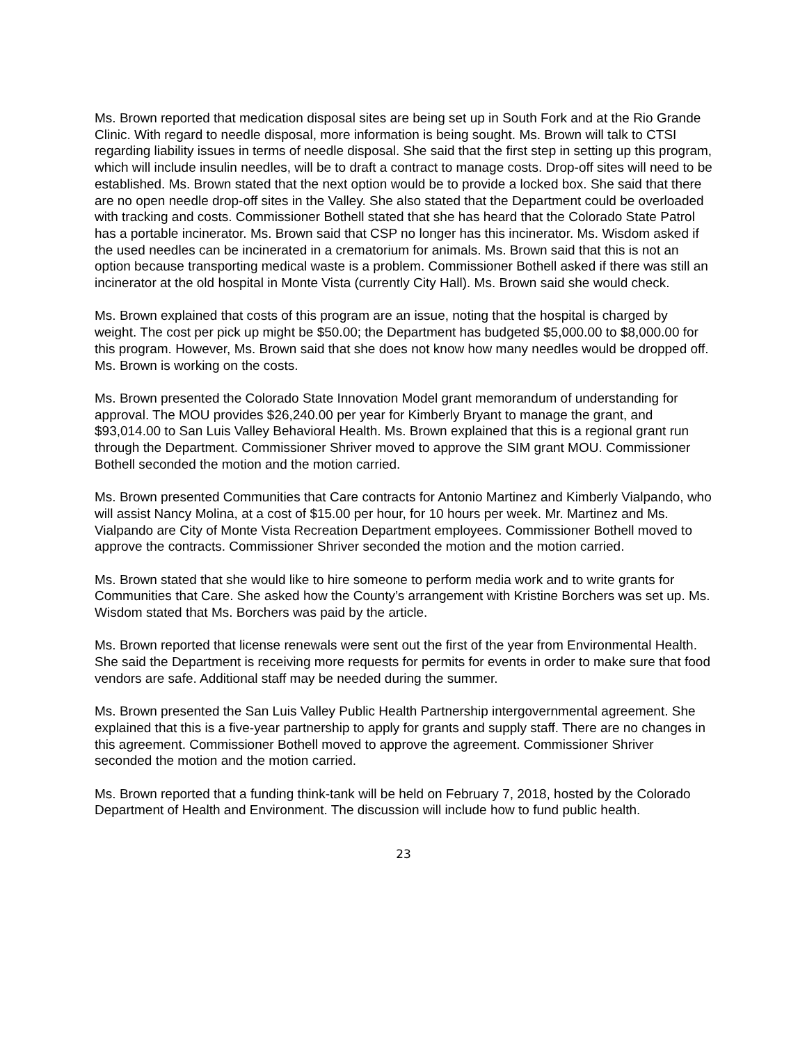Ms. Brown reported that medication disposal sites are being set up in South Fork and at the Rio Grande Clinic. With regard to needle disposal, more information is being sought. Ms. Brown will talk to CTSI regarding liability issues in terms of needle disposal. She said that the first step in setting up this program, which will include insulin needles, will be to draft a contract to manage costs. Drop-off sites will need to be established. Ms. Brown stated that the next option would be to provide a locked box. She said that there are no open needle drop-off sites in the Valley. She also stated that the Department could be overloaded with tracking and costs. Commissioner Bothell stated that she has heard that the Colorado State Patrol has a portable incinerator. Ms. Brown said that CSP no longer has this incinerator. Ms. Wisdom asked if the used needles can be incinerated in a crematorium for animals. Ms. Brown said that this is not an option because transporting medical waste is a problem. Commissioner Bothell asked if there was still an incinerator at the old hospital in Monte Vista (currently City Hall). Ms. Brown said she would check.
Ms. Brown explained that costs of this program are an issue, noting that the hospital is charged by weight. The cost per pick up might be $50.00; the Department has budgeted $5,000.00 to $8,000.00 for this program. However, Ms. Brown said that she does not know how many needles would be dropped off. Ms. Brown is working on the costs.
Ms. Brown presented the Colorado State Innovation Model grant memorandum of understanding for approval. The MOU provides $26,240.00 per year for Kimberly Bryant to manage the grant, and $93,014.00 to San Luis Valley Behavioral Health. Ms. Brown explained that this is a regional grant run through the Department. Commissioner Shriver moved to approve the SIM grant MOU. Commissioner Bothell seconded the motion and the motion carried.
Ms. Brown presented Communities that Care contracts for Antonio Martinez and Kimberly Vialpando, who will assist Nancy Molina, at a cost of $15.00 per hour, for 10 hours per week. Mr. Martinez and Ms. Vialpando are City of Monte Vista Recreation Department employees. Commissioner Bothell moved to approve the contracts. Commissioner Shriver seconded the motion and the motion carried.
Ms. Brown stated that she would like to hire someone to perform media work and to write grants for Communities that Care. She asked how the County’s arrangement with Kristine Borchers was set up. Ms. Wisdom stated that Ms. Borchers was paid by the article.
Ms. Brown reported that license renewals were sent out the first of the year from Environmental Health. She said the Department is receiving more requests for permits for events in order to make sure that food vendors are safe. Additional staff may be needed during the summer.
Ms. Brown presented the San Luis Valley Public Health Partnership intergovernmental agreement. She explained that this is a five-year partnership to apply for grants and supply staff. There are no changes in this agreement. Commissioner Bothell moved to approve the agreement. Commissioner Shriver seconded the motion and the motion carried.
Ms. Brown reported that a funding think-tank will be held on February 7, 2018, hosted by the Colorado Department of Health and Environment. The discussion will include how to fund public health.
23